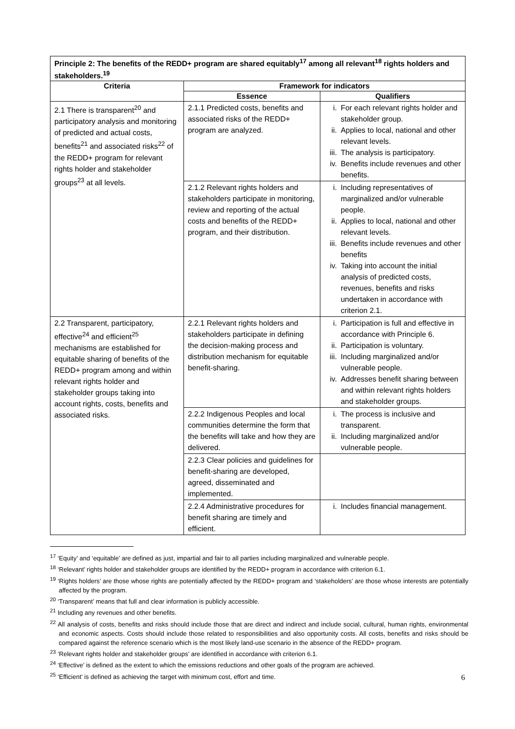| Principle 2: The benefits of the REDD+ program are shared equitably<sup>17</sup> among all relevant<sup>18</sup> rights holders and stakeholders.<sup>19</sup> | | |
| --- | --- | --- |
| Criteria | Framework for indicators | |
| | Essence | Qualifiers |
| 2.1 There is transparent<sup>20</sup> and participatory analysis and monitoring of predicted and actual costs, benefits<sup>21</sup> and associated risks<sup>22</sup> of the REDD+ program for relevant rights holder and stakeholder groups<sup>23</sup> at all levels. | 2.1.1 Predicted costs, benefits and associated risks of the REDD+ program are analyzed. | i. For each relevant rights holder and stakeholder group. ii. Applies to local, national and other relevant levels. iii. The analysis is participatory. iv. Benefits include revenues and other benefits. |
| | 2.1.2 Relevant rights holders and stakeholders participate in monitoring, review and reporting of the actual costs and benefits of the REDD+ program, and their distribution. | i. Including representatives of marginalized and/or vulnerable people. ii. Applies to local, national and other relevant levels. iii. Benefits include revenues and other benefits iv. Taking into account the initial analysis of predicted costs, revenues, benefits and risks undertaken in accordance with criterion 2.1. |
| 2.2 Transparent, participatory, effective<sup>24</sup> and efficient<sup>25</sup> mechanisms are established for equitable sharing of benefits of the REDD+ program among and within relevant rights holder and stakeholder groups taking into account rights, costs, benefits and associated risks. | 2.2.1 Relevant rights holders and stakeholders participate in defining the decision-making process and distribution mechanism for equitable benefit-sharing. | i. Participation is full and effective in accordance with Principle 6. ii. Participation is voluntary. iii. Including marginalized and/or vulnerable people. iv. Addresses benefit sharing between and within relevant rights holders and stakeholder groups. |
| | 2.2.2 Indigenous Peoples and local communities determine the form that the benefits will take and how they are delivered. | i. The process is inclusive and transparent. ii. Including marginalized and/or vulnerable people. |
| | 2.2.3 Clear policies and guidelines for benefit-sharing are developed, agreed, disseminated and implemented. | |
| | 2.2.4 Administrative procedures for benefit sharing are timely and efficient. | i. Includes financial management. |
<sup>17</sup> ‘Equity’ and ‘equitable’ are defined as just, impartial and fair to all parties including marginalized and vulnerable people.
<sup>18</sup> ‘Relevant’ rights holder and stakeholder groups are identified by the REDD+ program in accordance with criterion 6.1.
<sup>19</sup> ‘Rights holders’ are those whose rights are potentially affected by the REDD+ program and ‘stakeholders’ are those whose interests are potentially affected by the program.
<sup>20</sup> ‘Transparent’ means that full and clear information is publicly accessible.
<sup>21</sup> Including any revenues and other benefits.
<sup>22</sup> All analysis of costs, benefits and risks should include those that are direct and indirect and include social, cultural, human rights, environmental and economic aspects. Costs should include those related to responsibilities and also opportunity costs. All costs, benefits and risks should be compared against the reference scenario which is the most likely land-use scenario in the absence of the REDD+ program.
<sup>23</sup> ‘Relevant rights holder and stakeholder groups’ are identified in accordance with criterion 6.1.
<sup>24</sup> ‘Effective’ is defined as the extent to which the emissions reductions and other goals of the program are achieved.
<sup>25</sup> ‘Efficient’ is defined as achieving the target with minimum cost, effort and time.
6